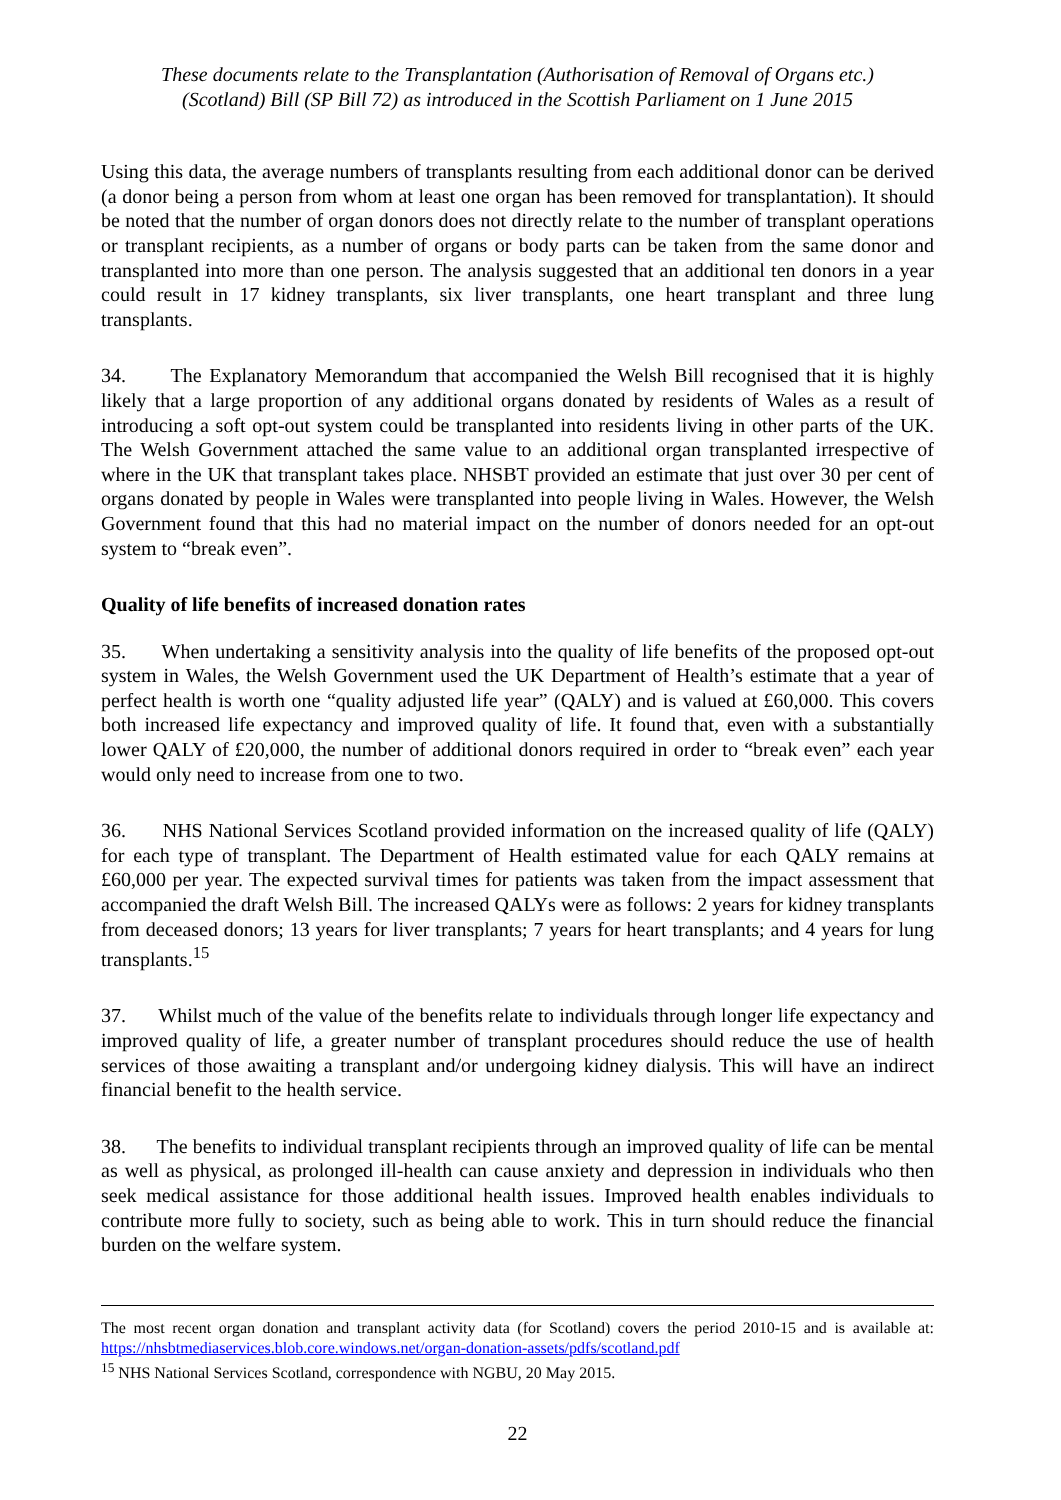These documents relate to the Transplantation (Authorisation of Removal of Organs etc.)
(Scotland) Bill (SP Bill 72) as introduced in the Scottish Parliament on 1 June 2015
Using this data, the average numbers of transplants resulting from each additional donor can be derived (a donor being a person from whom at least one organ has been removed for transplantation). It should be noted that the number of organ donors does not directly relate to the number of transplant operations or transplant recipients, as a number of organs or body parts can be taken from the same donor and transplanted into more than one person. The analysis suggested that an additional ten donors in a year could result in 17 kidney transplants, six liver transplants, one heart transplant and three lung transplants.
34. The Explanatory Memorandum that accompanied the Welsh Bill recognised that it is highly likely that a large proportion of any additional organs donated by residents of Wales as a result of introducing a soft opt-out system could be transplanted into residents living in other parts of the UK. The Welsh Government attached the same value to an additional organ transplanted irrespective of where in the UK that transplant takes place. NHSBT provided an estimate that just over 30 per cent of organs donated by people in Wales were transplanted into people living in Wales. However, the Welsh Government found that this had no material impact on the number of donors needed for an opt-out system to “break even”.
Quality of life benefits of increased donation rates
35. When undertaking a sensitivity analysis into the quality of life benefits of the proposed opt-out system in Wales, the Welsh Government used the UK Department of Health’s estimate that a year of perfect health is worth one “quality adjusted life year” (QALY) and is valued at £60,000. This covers both increased life expectancy and improved quality of life. It found that, even with a substantially lower QALY of £20,000, the number of additional donors required in order to “break even” each year would only need to increase from one to two.
36. NHS National Services Scotland provided information on the increased quality of life (QALY) for each type of transplant. The Department of Health estimated value for each QALY remains at £60,000 per year. The expected survival times for patients was taken from the impact assessment that accompanied the draft Welsh Bill. The increased QALYs were as follows: 2 years for kidney transplants from deceased donors; 13 years for liver transplants; 7 years for heart transplants; and 4 years for lung transplants.<sup>15</sup>
37. Whilst much of the value of the benefits relate to individuals through longer life expectancy and improved quality of life, a greater number of transplant procedures should reduce the use of health services of those awaiting a transplant and/or undergoing kidney dialysis. This will have an indirect financial benefit to the health service.
38. The benefits to individual transplant recipients through an improved quality of life can be mental as well as physical, as prolonged ill-health can cause anxiety and depression in individuals who then seek medical assistance for those additional health issues. Improved health enables individuals to contribute more fully to society, such as being able to work. This in turn should reduce the financial burden on the welfare system.
The most recent organ donation and transplant activity data (for Scotland) covers the period 2010-15 and is available at: https://nhsbtmediaservices.blob.core.windows.net/organ-donation-assets/pdfs/scotland.pdf
<sup>15</sup> NHS National Services Scotland, correspondence with NGBU, 20 May 2015.
22